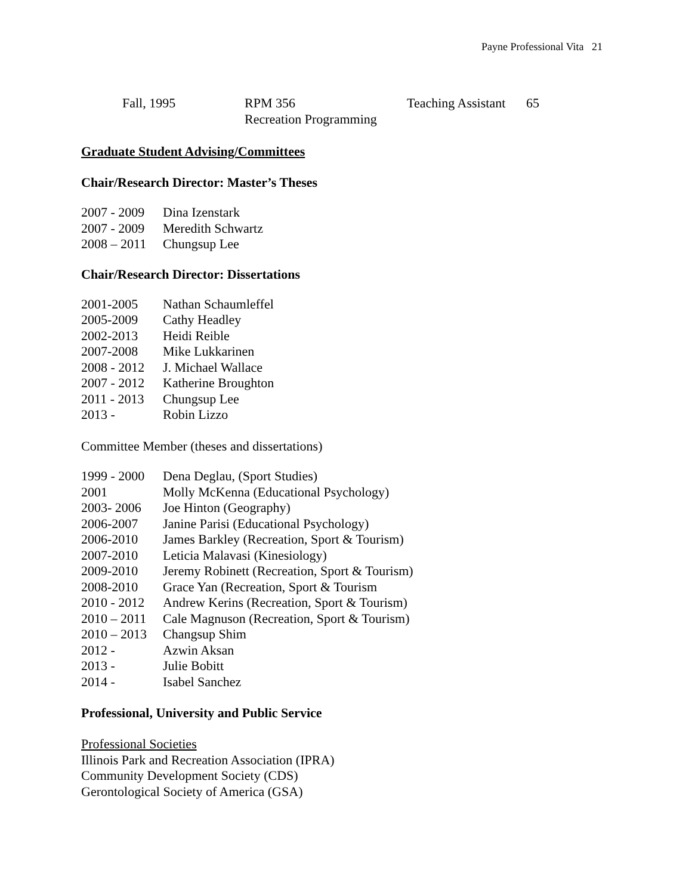Payne Professional Vita 21
| Fall, 1995 | RPM 356 Recreation Programming | Teaching Assistant | 65 |
Graduate Student Advising/Committees
Chair/Research Director: Master’s Theses
| 2007 - 2009 | Dina Izenstark |
| 2007 - 2009 | Meredith Schwartz |
| 2008 – 2011 | Chungsup Lee |
Chair/Research Director: Dissertations
| 2001-2005 | Nathan Schaumleffel |
| 2005-2009 | Cathy Headley |
| 2002-2013 | Heidi Reible |
| 2007-2008 | Mike Lukkarinen |
| 2008 - 2012 | J. Michael Wallace |
| 2007 - 2012 | Katherine Broughton |
| 2011 - 2013 | Chungsup Lee |
| 2013 - | Robin Lizzo |
Committee Member (theses and dissertations)
| 1999 - 2000 | Dena Deglau, (Sport Studies) |
| 2001 | Molly McKenna (Educational Psychology) |
| 2003- 2006 | Joe Hinton (Geography) |
| 2006-2007 | Janine Parisi (Educational Psychology) |
| 2006-2010 | James Barkley (Recreation, Sport & Tourism) |
| 2007-2010 | Leticia Malavasi (Kinesiology) |
| 2009-2010 | Jeremy Robinett (Recreation, Sport & Tourism) |
| 2008-2010 | Grace Yan (Recreation, Sport & Tourism |
| 2010 - 2012 | Andrew Kerins (Recreation, Sport & Tourism) |
| 2010 – 2011 | Cale Magnuson (Recreation, Sport & Tourism) |
| 2010 – 2013 | Changsup Shim |
| 2012 - | Azwin Aksan |
| 2013 - | Julie Bobitt |
| 2014 - | Isabel Sanchez |
Professional, University and Public Service
Professional Societies
Illinois Park and Recreation Association (IPRA)
Community Development Society (CDS)
Gerontological Society of America (GSA)